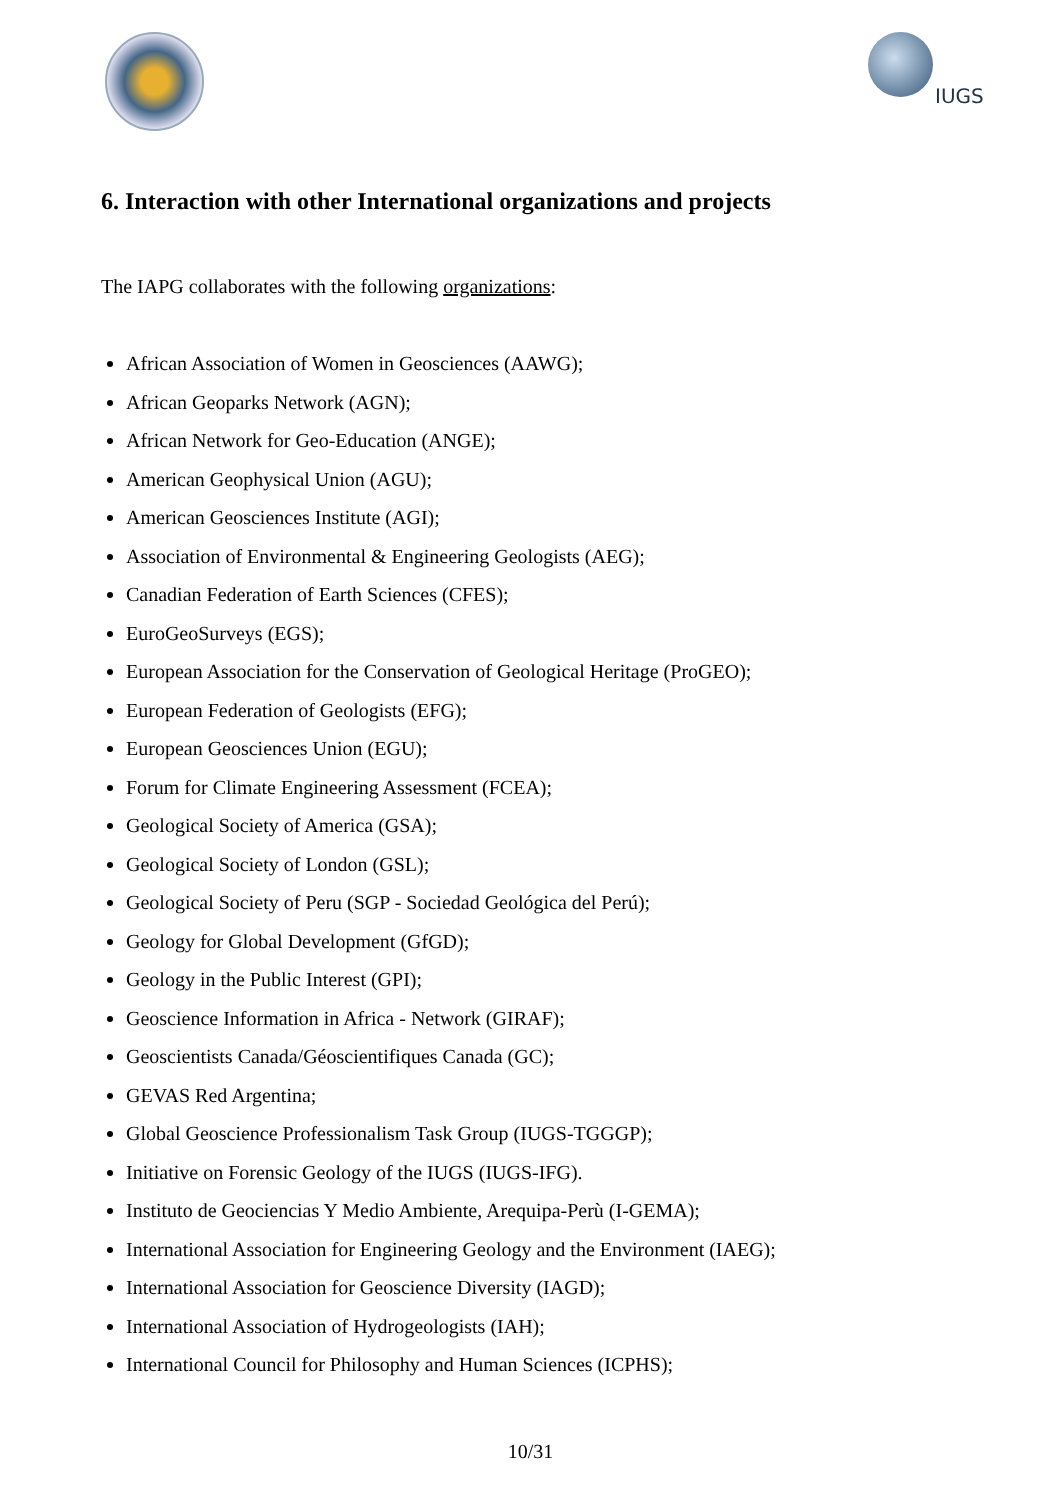IUGS
6. Interaction with other International organizations and projects
The IAPG collaborates with the following organizations:
African Association of Women in Geosciences (AAWG);
African Geoparks Network (AGN);
African Network for Geo-Education (ANGE);
American Geophysical Union (AGU);
American Geosciences Institute (AGI);
Association of Environmental & Engineering Geologists (AEG);
Canadian Federation of Earth Sciences (CFES);
EuroGeoSurveys (EGS);
European Association for the Conservation of Geological Heritage (ProGEO);
European Federation of Geologists (EFG);
European Geosciences Union (EGU);
Forum for Climate Engineering Assessment (FCEA);
Geological Society of America (GSA);
Geological Society of London (GSL);
Geological Society of Peru (SGP - Sociedad Geológica del Perú);
Geology for Global Development (GfGD);
Geology in the Public Interest (GPI);
Geoscience Information in Africa - Network (GIRAF);
Geoscientists Canada/Géoscientifiques Canada (GC);
GEVAS Red Argentina;
Global Geoscience Professionalism Task Group (IUGS-TGGGP);
Initiative on Forensic Geology of the IUGS (IUGS-IFG).
Instituto de Geociencias Y Medio Ambiente, Arequipa-Perù (I-GEMA);
International Association for Engineering Geology and the Environment (IAEG);
International Association for Geoscience Diversity (IAGD);
International Association of Hydrogeologists (IAH);
International Council for Philosophy and Human Sciences (ICPHS);
10/31